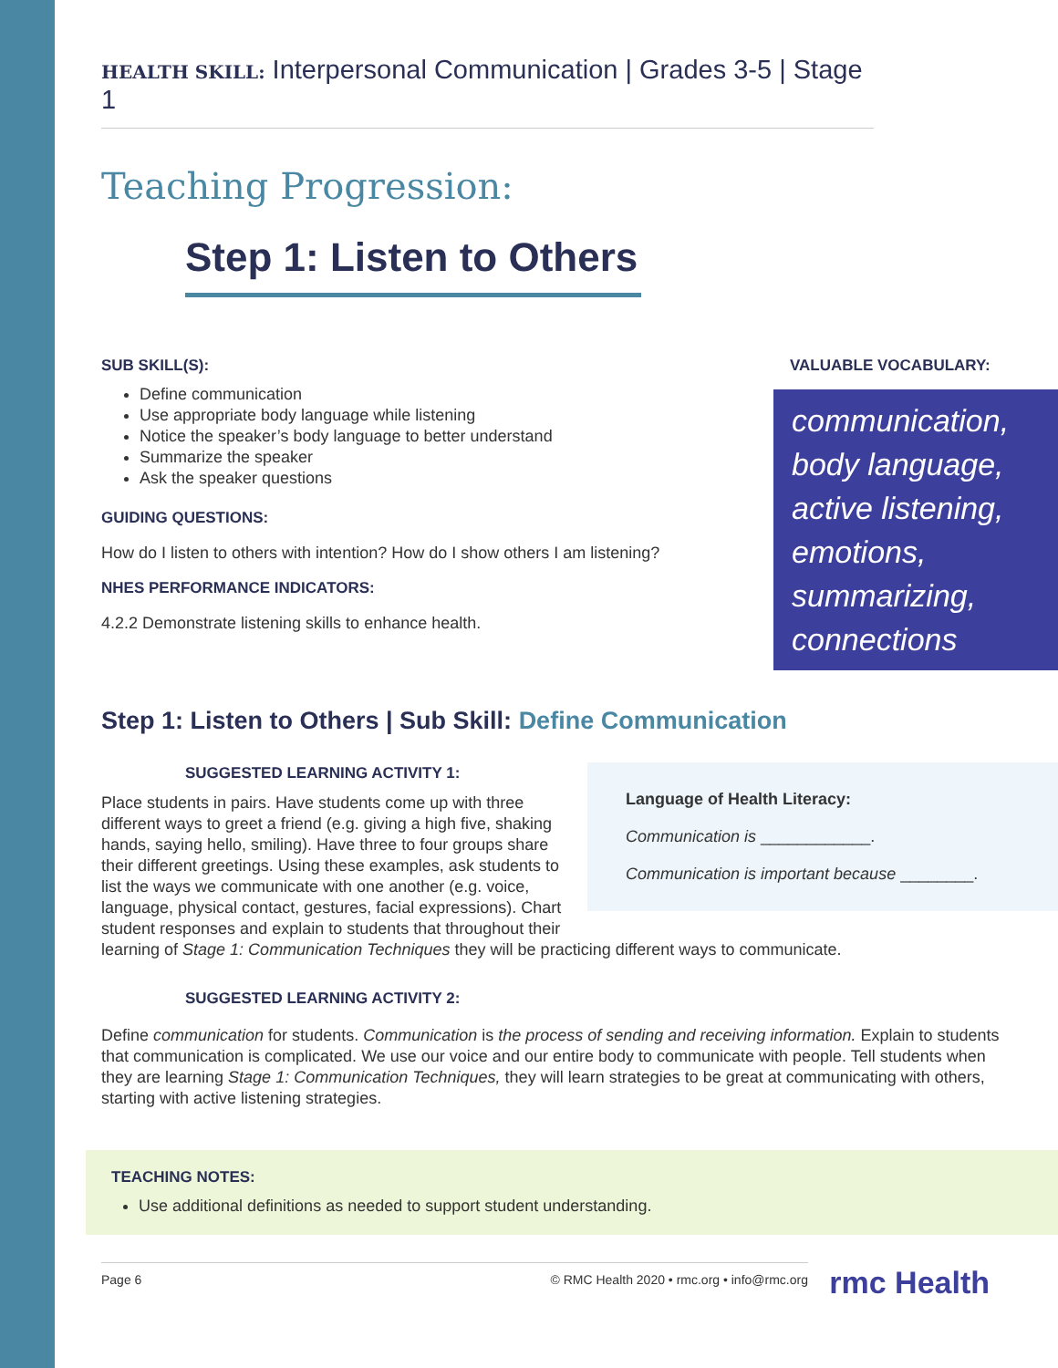HEALTH SKILL: Interpersonal Communication | Grades 3-5 | Stage 1
Teaching Progression:
Step 1: Listen to Others
SUB SKILL(S):
Define communication
Use appropriate body language while listening
Notice the speaker’s body language to better understand
Summarize the speaker
Ask the speaker questions
GUIDING QUESTIONS:
How do I listen to others with intention? How do I show others I am listening?
NHES PERFORMANCE INDICATORS:
4.2.2 Demonstrate listening skills to enhance health.
VALUABLE VOCABULARY:
communication, body language, active listening, emotions, summarizing, connections
Step 1: Listen to Others | Sub Skill: Define Communication
Language of Health Literacy:
Communication is ____________.
Communication is important because ________.
SUGGESTED LEARNING ACTIVITY 1:
Place students in pairs. Have students come up with three different ways to greet a friend (e.g. giving a high five, shaking hands, saying hello, smiling). Have three to four groups share their different greetings. Using these examples, ask students to list the ways we communicate with one another (e.g. voice, language, physical contact, gestures, facial expressions). Chart student responses and explain to students that throughout their learning of Stage 1: Communication Techniques they will be practicing different ways to communicate.
SUGGESTED LEARNING ACTIVITY 2:
Define communication for students. Communication is the process of sending and receiving information. Explain to students that communication is complicated. We use our voice and our entire body to communicate with people. Tell students when they are learning Stage 1: Communication Techniques, they will learn strategies to be great at communicating with others, starting with active listening strategies.
TEACHING NOTES:
Use additional definitions as needed to support student understanding.
Page 6 © RMC Health 2020 • rmc.org • info@rmc.org
rmc Health